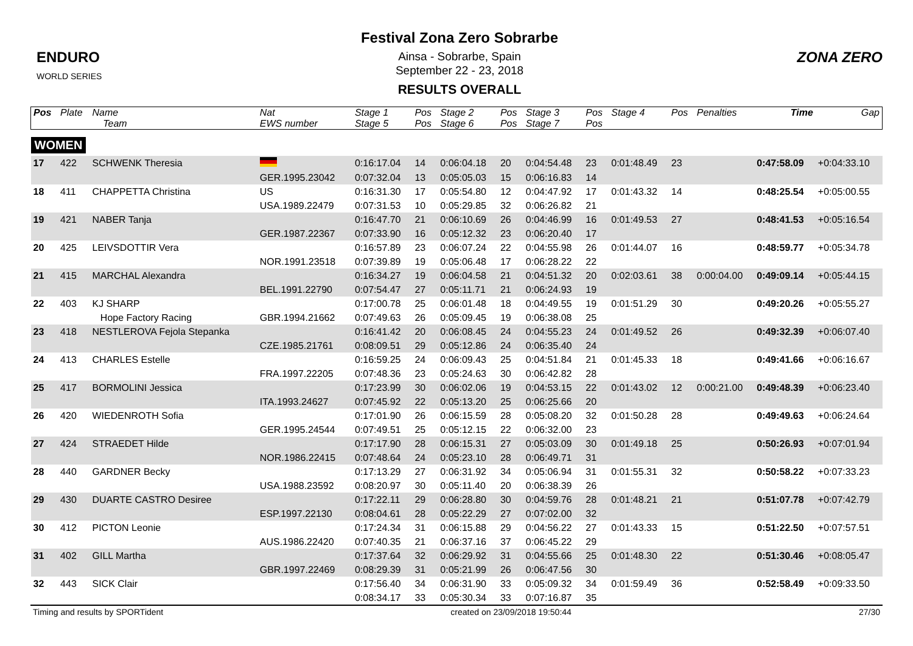ENDURO
WORLD SERIES
Festival Zona Zero Sobrarbe
Ainsa - Sobrarbe, Spain
September 22 - 23, 2018
RESULTS OVERALL
ZONA ZERO
| Pos | Plate | Name | Nat | Stage 1 | Pos | Stage 2 | Pos | Stage 3 | Pos | Stage 4 | Pos | Penalties | Time | Gap |
| --- | --- | --- | --- | --- | --- | --- | --- | --- | --- | --- | --- | --- | --- | --- |
| | | Team | EWS number | Stage 5 | Pos | Stage 6 | Pos | Stage 7 | Pos | | | | | |
| WOMEN | | | | | | | | | | | | | | |
| 17 | 422 | SCHWENK Theresia | | 0:16:17.04 | 14 | 0:06:04.18 | 20 | 0:04:54.48 | 23 | 0:01:48.49 | 23 | | 0:47:58.09 | +0:04:33.10 |
| | | | GER.1995.23042 | 0:07:32.04 | 13 | 0:05:05.03 | 15 | 0:06:16.83 | 14 | | | | | |
| 18 | 411 | CHAPPETTA Christina | US | 0:16:31.30 | 17 | 0:05:54.80 | 12 | 0:04:47.92 | 17 | 0:01:43.32 | 14 | | 0:48:25.54 | +0:05:00.55 |
| | | | USA.1989.22479 | 0:07:31.53 | 10 | 0:05:29.85 | 32 | 0:06:26.82 | 21 | | | | | |
| 19 | 421 | NABER Tanja | | 0:16:47.70 | 21 | 0:06:10.69 | 26 | 0:04:46.99 | 16 | 0:01:49.53 | 27 | | 0:48:41.53 | +0:05:16.54 |
| | | | GER.1987.22367 | 0:07:33.90 | 16 | 0:05:12.32 | 23 | 0:06:20.40 | 17 | | | | | |
| 20 | 425 | LEIVSDOTTIR Vera | | 0:16:57.89 | 23 | 0:06:07.24 | 22 | 0:04:55.98 | 26 | 0:01:44.07 | 16 | | 0:48:59.77 | +0:05:34.78 |
| | | | NOR.1991.23518 | 0:07:39.89 | 19 | 0:05:06.48 | 17 | 0:06:28.22 | 22 | | | | | |
| 21 | 415 | MARCHAL Alexandra | | 0:16:34.27 | 19 | 0:06:04.58 | 21 | 0:04:51.32 | 20 | 0:02:03.61 | 38 | 0:00:04.00 | 0:49:09.14 | +0:05:44.15 |
| | | | BEL.1991.22790 | 0:07:54.47 | 27 | 0:05:11.71 | 21 | 0:06:24.93 | 19 | | | | | |
| 22 | 403 | KJ SHARP | | 0:17:00.78 | 25 | 0:06:01.48 | 18 | 0:04:49.55 | 19 | 0:01:51.29 | 30 | | 0:49:20.26 | +0:05:55.27 |
| | | Hope Factory Racing | GBR.1994.21662 | 0:07:49.63 | 26 | 0:05:09.45 | 19 | 0:06:38.08 | 25 | | | | | |
| 23 | 418 | NESTLEROVA Fejola Stepanka | | 0:16:41.42 | 20 | 0:06:08.45 | 24 | 0:04:55.23 | 24 | 0:01:49.52 | 26 | | 0:49:32.39 | +0:06:07.40 |
| | | | CZE.1985.21761 | 0:08:09.51 | 29 | 0:05:12.86 | 24 | 0:06:35.40 | 24 | | | | | |
| 24 | 413 | CHARLES Estelle | | 0:16:59.25 | 24 | 0:06:09.43 | 25 | 0:04:51.84 | 21 | 0:01:45.33 | 18 | | 0:49:41.66 | +0:06:16.67 |
| | | | FRA.1997.22205 | 0:07:48.36 | 23 | 0:05:24.63 | 30 | 0:06:42.82 | 28 | | | | | |
| 25 | 417 | BORMOLINI Jessica | | 0:17:23.99 | 30 | 0:06:02.06 | 19 | 0:04:53.15 | 22 | 0:01:43.02 | 12 | 0:00:21.00 | 0:49:48.39 | +0:06:23.40 |
| | | | ITA.1993.24627 | 0:07:45.92 | 22 | 0:05:13.20 | 25 | 0:06:25.66 | 20 | | | | | |
| 26 | 420 | WIEDENROTH Sofia | | 0:17:01.90 | 26 | 0:06:15.59 | 28 | 0:05:08.20 | 32 | 0:01:50.28 | 28 | | 0:49:49.63 | +0:06:24.64 |
| | | | GER.1995.24544 | 0:07:49.51 | 25 | 0:05:12.15 | 22 | 0:06:32.00 | 23 | | | | | |
| 27 | 424 | STRAEDET Hilde | | 0:17:17.90 | 28 | 0:06:15.31 | 27 | 0:05:03.09 | 30 | 0:01:49.18 | 25 | | 0:50:26.93 | +0:07:01.94 |
| | | | NOR.1986.22415 | 0:07:48.64 | 24 | 0:05:23.10 | 28 | 0:06:49.71 | 31 | | | | | |
| 28 | 440 | GARDNER Becky | | 0:17:13.29 | 27 | 0:06:31.92 | 34 | 0:05:06.94 | 31 | 0:01:55.31 | 32 | | 0:50:58.22 | +0:07:33.23 |
| | | | USA.1988.23592 | 0:08:20.97 | 30 | 0:05:11.40 | 20 | 0:06:38.39 | 26 | | | | | |
| 29 | 430 | DUARTE CASTRO Desiree | | 0:17:22.11 | 29 | 0:06:28.80 | 30 | 0:04:59.76 | 28 | 0:01:48.21 | 21 | | 0:51:07.78 | +0:07:42.79 |
| | | | ESP.1997.22130 | 0:08:04.61 | 28 | 0:05:22.29 | 27 | 0:07:02.00 | 32 | | | | | |
| 30 | 412 | PICTON Leonie | | 0:17:24.34 | 31 | 0:06:15.88 | 29 | 0:04:56.22 | 27 | 0:01:43.33 | 15 | | 0:51:22.50 | +0:07:57.51 |
| | | | AUS.1986.22420 | 0:07:40.35 | 21 | 0:06:37.16 | 37 | 0:06:45.22 | 29 | | | | | |
| 31 | 402 | GILL Martha | | 0:17:37.64 | 32 | 0:06:29.92 | 31 | 0:04:55.66 | 25 | 0:01:48.30 | 22 | | 0:51:30.46 | +0:08:05.47 |
| | | | GBR.1997.22469 | 0:08:29.39 | 31 | 0:05:21.99 | 26 | 0:06:47.56 | 30 | | | | | |
| 32 | 443 | SICK Clair | | 0:17:56.40 | 34 | 0:06:31.90 | 33 | 0:05:09.32 | 34 | 0:01:59.49 | 36 | | 0:52:58.49 | +0:09:33.50 |
| | | | | 0:08:34.17 | 33 | 0:05:30.34 | 33 | 0:07:16.87 | 35 | | | | | |
Timing and results by SPORTident created on 23/09/2018 19:50:44 27/30